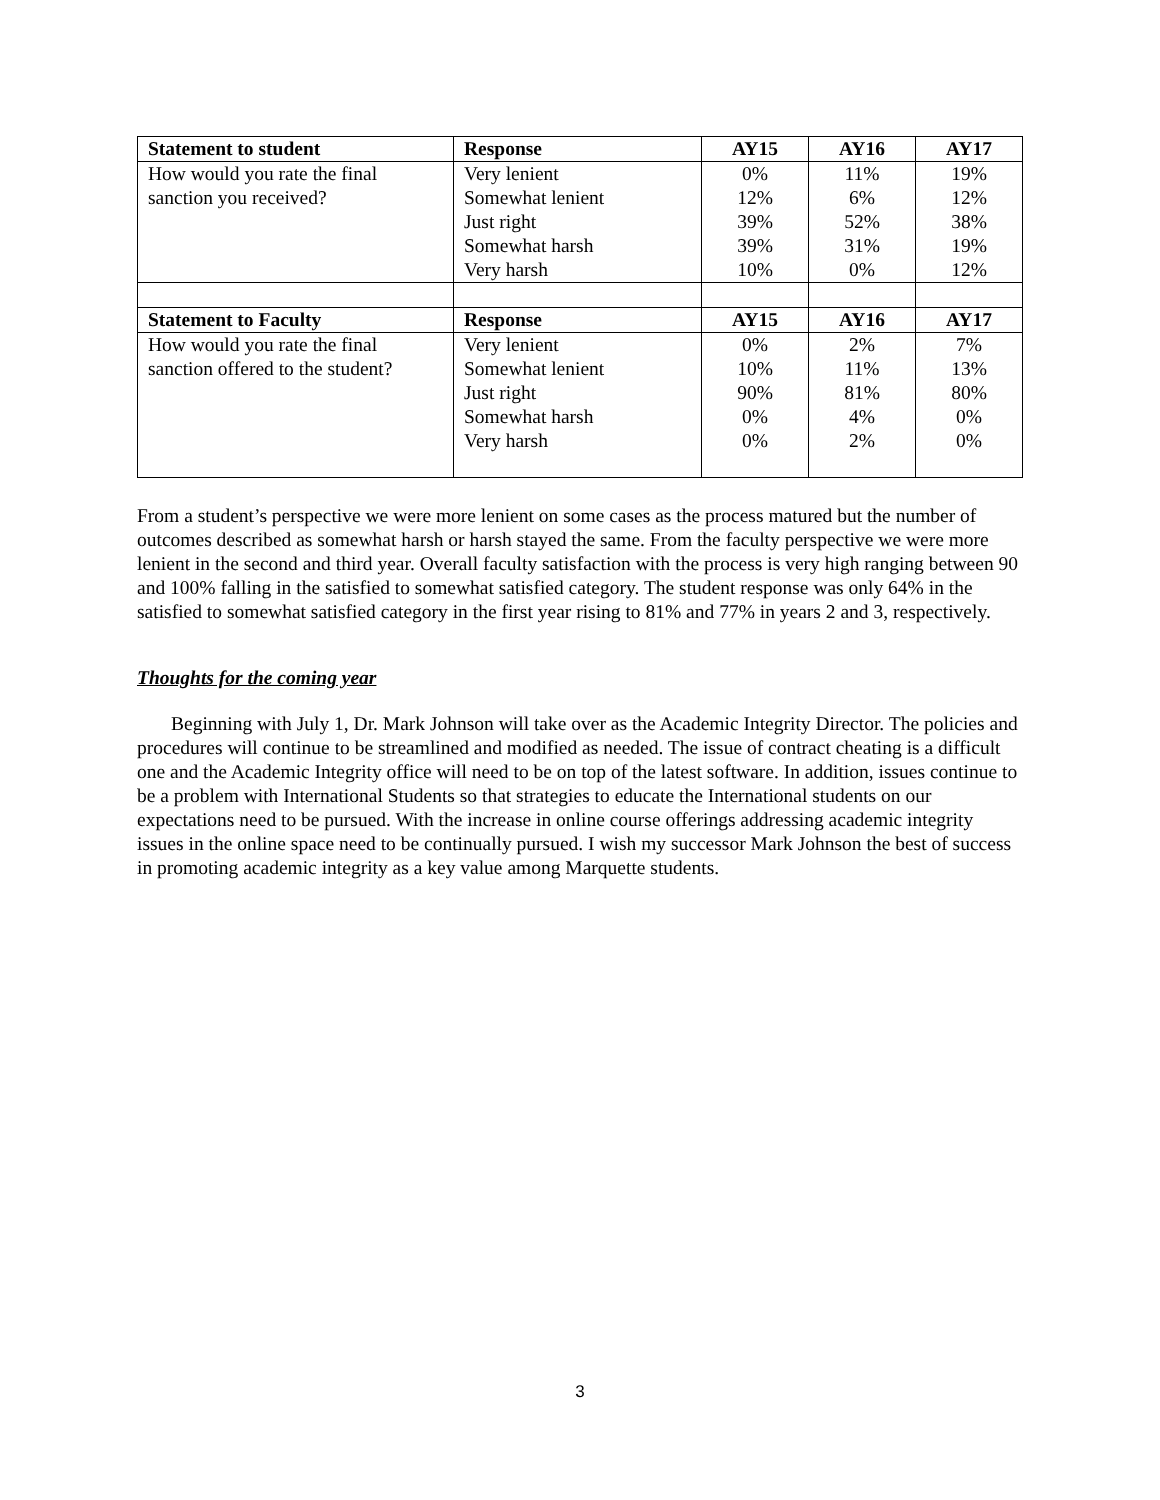| Statement to student | Response | AY15 | AY16 | AY17 |
| --- | --- | --- | --- | --- |
| How would you rate the final sanction you received? | Very lenient Somewhat lenient Just right Somewhat harsh Very harsh | 0% 12% 39% 39% 10% | 11% 6% 52% 31% 0% | 19% 12% 38% 19% 12% |
| Statement to Faculty | Response | AY15 | AY16 | AY17 |
| How would you rate the final sanction offered to the student? | Very lenient Somewhat lenient Just right Somewhat harsh Very harsh | 0% 10% 90% 0% 0% | 2% 11% 81% 4% 2% | 7% 13% 80% 0% 0% |
From a student’s perspective we were more lenient on some cases as the process matured but the number of outcomes described as somewhat harsh or harsh stayed the same. From the faculty perspective we were more lenient in the second and third year. Overall faculty satisfaction with the process is very high ranging between 90 and 100% falling in the satisfied to somewhat satisfied category. The student response was only 64% in the satisfied to somewhat satisfied category in the first year rising to 81% and 77% in years 2 and 3, respectively.
Thoughts for the coming year
Beginning with July 1, Dr. Mark Johnson will take over as the Academic Integrity Director. The policies and procedures will continue to be streamlined and modified as needed. The issue of contract cheating is a difficult one and the Academic Integrity office will need to be on top of the latest software. In addition, issues continue to be a problem with International Students so that strategies to educate the International students on our expectations need to be pursued. With the increase in online course offerings addressing academic integrity issues in the online space need to be continually pursued. I wish my successor Mark Johnson the best of success in promoting academic integrity as a key value among Marquette students.
3